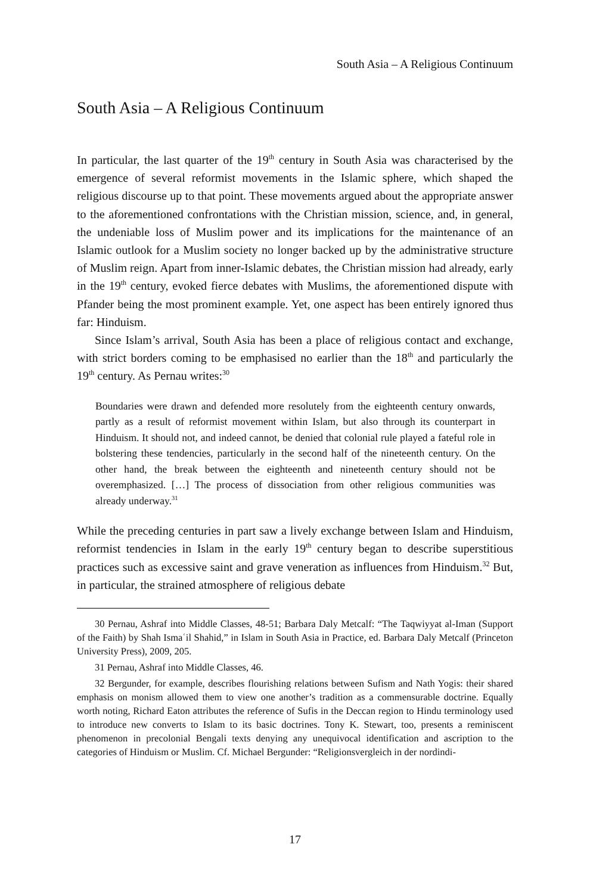South Asia – A Religious Continuum
South Asia – A Religious Continuum
In particular, the last quarter of the 19<sup>th</sup> century in South Asia was characterised by the emergence of several reformist movements in the Islamic sphere, which shaped the religious discourse up to that point. These movements argued about the appropriate answer to the aforementioned confrontations with the Christian mission, science, and, in general, the undeniable loss of Muslim power and its implications for the maintenance of an Islamic outlook for a Muslim society no longer backed up by the administrative structure of Muslim reign. Apart from inner-Islamic debates, the Christian mission had already, early in the 19<sup>th</sup> century, evoked fierce debates with Muslims, the aforementioned dispute with Pfander being the most prominent example. Yet, one aspect has been entirely ignored thus far: Hinduism.
Since Islam’s arrival, South Asia has been a place of religious contact and exchange, with strict borders coming to be emphasised no earlier than the 18<sup>th</sup> and particularly the 19<sup>th</sup> century. As Pernau writes:<sup>30</sup>
Boundaries were drawn and defended more resolutely from the eighteenth century onwards, partly as a result of reformist movement within Islam, but also through its counterpart in Hinduism. It should not, and indeed cannot, be denied that colonial rule played a fateful role in bolstering these tendencies, particularly in the second half of the nineteenth century. On the other hand, the break between the eighteenth and nineteenth century should not be overemphasized. […] The process of dissociation from other religious communities was already underway.<sup>31</sup>
While the preceding centuries in part saw a lively exchange between Islam and Hinduism, reformist tendencies in Islam in the early 19<sup>th</sup> century began to describe superstitious practices such as excessive saint and grave veneration as influences from Hinduism.<sup>32</sup> But, in particular, the strained atmosphere of religious debate
30 Pernau, Ashraf into Middle Classes, 48-51; Barbara Daly Metcalf: “The Taqwiyyat al-Iman (Support of the Faith) by Shah Ismaʿil Shahid,” in Islam in South Asia in Practice, ed. Barbara Daly Metcalf (Princeton University Press), 2009, 205.
31 Pernau, Ashraf into Middle Classes, 46.
32 Bergunder, for example, describes flourishing relations between Sufism and Nath Yogis: their shared emphasis on monism allowed them to view one another’s tradition as a commensurable doctrine. Equally worth noting, Richard Eaton attributes the reference of Sufis in the Deccan region to Hindu terminology used to introduce new converts to Islam to its basic doctrines. Tony K. Stewart, too, presents a reminiscent phenomenon in precolonial Bengali texts denying any unequivocal identification and ascription to the categories of Hinduism or Muslim. Cf. Michael Bergunder: “Religionsvergleich in der nordindi-
17